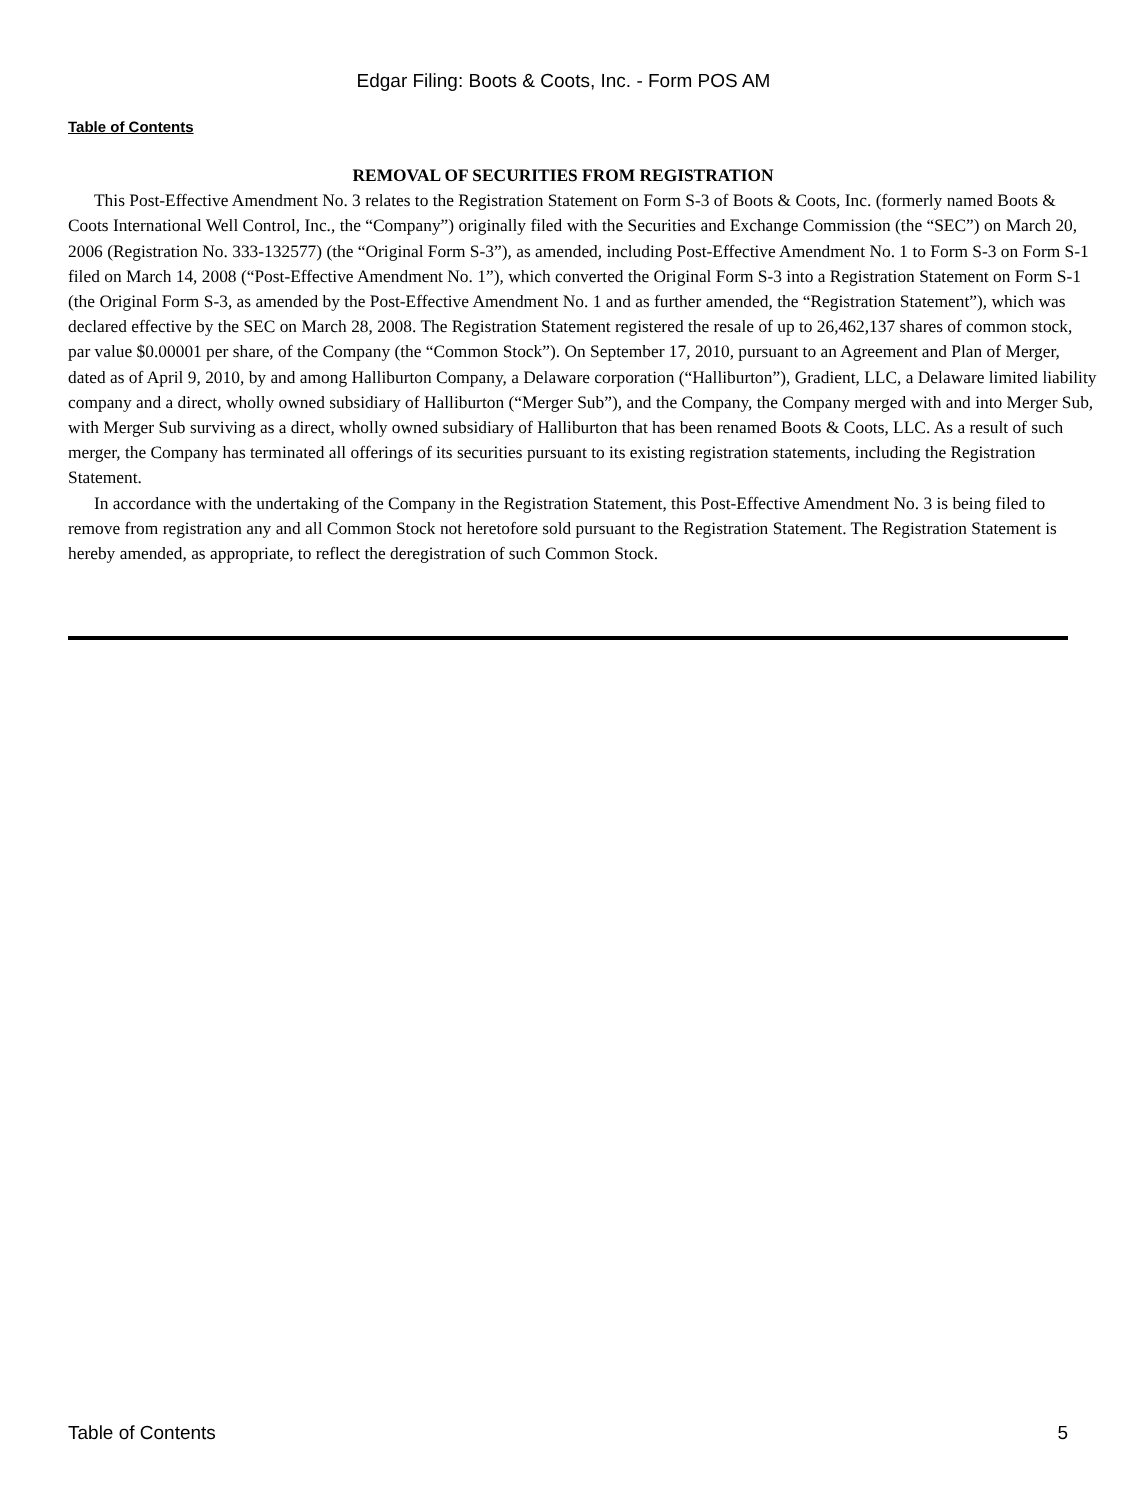Edgar Filing: Boots & Coots, Inc. - Form POS AM
Table of Contents
REMOVAL OF SECURITIES FROM REGISTRATION
This Post-Effective Amendment No. 3 relates to the Registration Statement on Form S-3 of Boots & Coots, Inc. (formerly named Boots & Coots International Well Control, Inc., the “Company”) originally filed with the Securities and Exchange Commission (the “SEC”) on March 20, 2006 (Registration No. 333-132577) (the “Original Form S-3”), as amended, including Post-Effective Amendment No. 1 to Form S-3 on Form S-1 filed on March 14, 2008 (“Post-Effective Amendment No. 1”), which converted the Original Form S-3 into a Registration Statement on Form S-1 (the Original Form S-3, as amended by the Post-Effective Amendment No. 1 and as further amended, the “Registration Statement”), which was declared effective by the SEC on March 28, 2008. The Registration Statement registered the resale of up to 26,462,137 shares of common stock, par value $0.00001 per share, of the Company (the “Common Stock”). On September 17, 2010, pursuant to an Agreement and Plan of Merger, dated as of April 9, 2010, by and among Halliburton Company, a Delaware corporation (“Halliburton”), Gradient, LLC, a Delaware limited liability company and a direct, wholly owned subsidiary of Halliburton (“Merger Sub”), and the Company, the Company merged with and into Merger Sub, with Merger Sub surviving as a direct, wholly owned subsidiary of Halliburton that has been renamed Boots & Coots, LLC. As a result of such merger, the Company has terminated all offerings of its securities pursuant to its existing registration statements, including the Registration Statement.
In accordance with the undertaking of the Company in the Registration Statement, this Post-Effective Amendment No. 3 is being filed to remove from registration any and all Common Stock not heretofore sold pursuant to the Registration Statement. The Registration Statement is hereby amended, as appropriate, to reflect the deregistration of such Common Stock.
Table of Contents 5